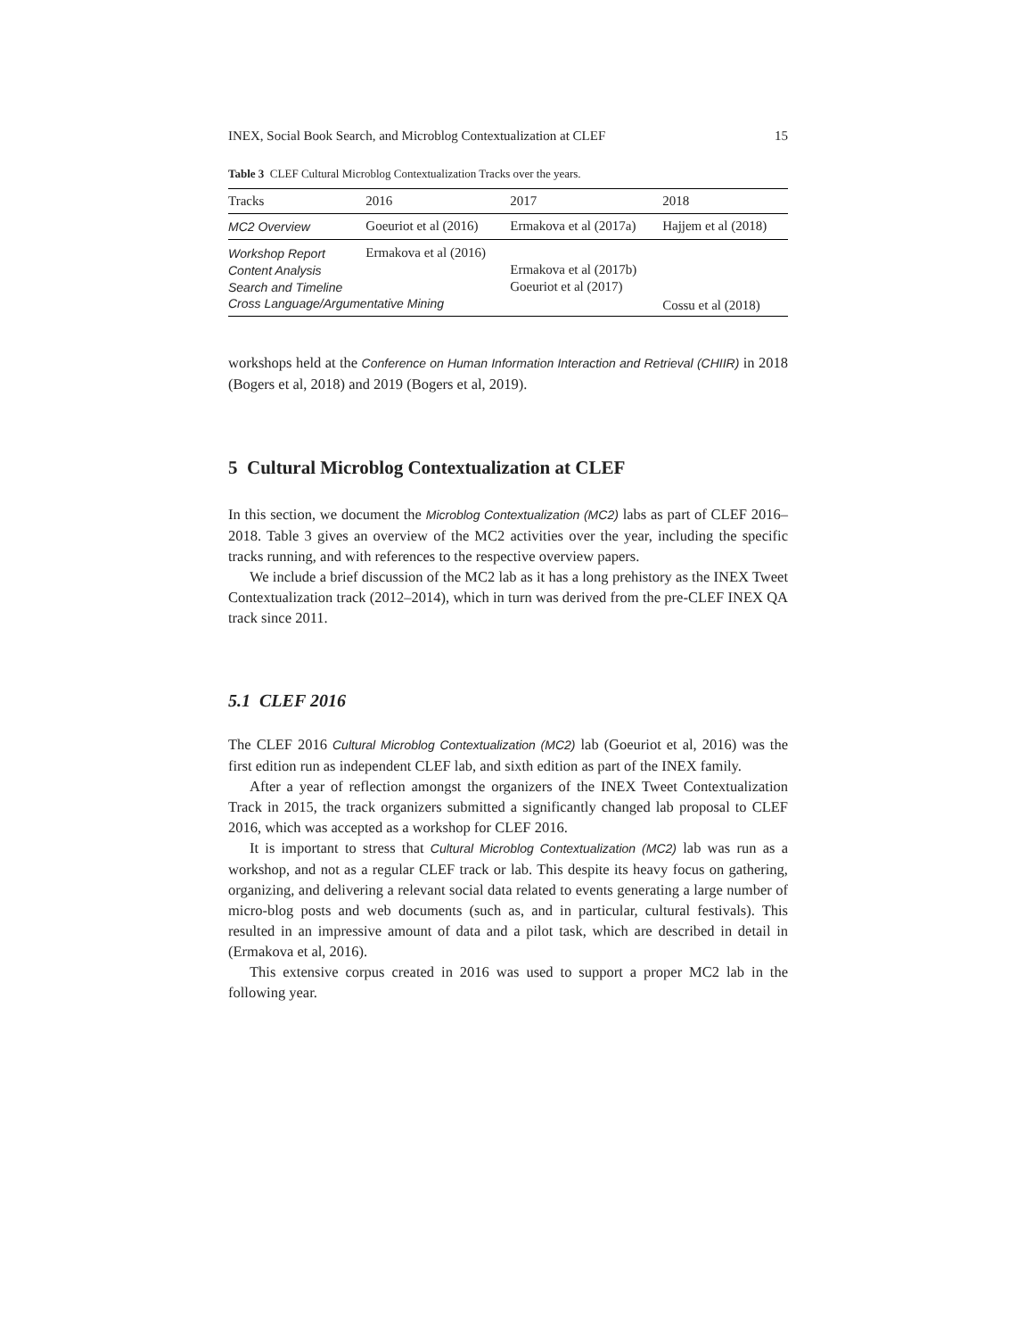INEX, Social Book Search, and Microblog Contextualization at CLEF 15
Table 3 CLEF Cultural Microblog Contextualization Tracks over the years.
| Tracks | 2016 | 2017 | 2018 |
| --- | --- | --- | --- |
| MC2 Overview | Goeuriot et al (2016) | Ermakova et al (2017a) | Hajjem et al (2018) |
| Workshop Report | Ermakova et al (2016) | | |
| Content Analysis | | Ermakova et al (2017b) | |
| Search and Timeline | | Goeuriot et al (2017) | |
| Cross Language/Argumentative Mining | | | Cossu et al (2018) |
workshops held at the Conference on Human Information Interaction and Retrieval (CHIIR) in 2018 (Bogers et al, 2018) and 2019 (Bogers et al, 2019).
5 Cultural Microblog Contextualization at CLEF
In this section, we document the Microblog Contextualization (MC2) labs as part of CLEF 2016–2018. Table 3 gives an overview of the MC2 activities over the year, including the specific tracks running, and with references to the respective overview papers.
We include a brief discussion of the MC2 lab as it has a long prehistory as the INEX Tweet Contextualization track (2012–2014), which in turn was derived from the pre-CLEF INEX QA track since 2011.
5.1 CLEF 2016
The CLEF 2016 Cultural Microblog Contextualization (MC2) lab (Goeuriot et al, 2016) was the first edition run as independent CLEF lab, and sixth edition as part of the INEX family.
After a year of reflection amongst the organizers of the INEX Tweet Contextualization Track in 2015, the track organizers submitted a significantly changed lab proposal to CLEF 2016, which was accepted as a workshop for CLEF 2016.
It is important to stress that Cultural Microblog Contextualization (MC2) lab was run as a workshop, and not as a regular CLEF track or lab. This despite its heavy focus on gathering, organizing, and delivering a relevant social data related to events generating a large number of micro-blog posts and web documents (such as, and in particular, cultural festivals). This resulted in an impressive amount of data and a pilot task, which are described in detail in (Ermakova et al, 2016).
This extensive corpus created in 2016 was used to support a proper MC2 lab in the following year.